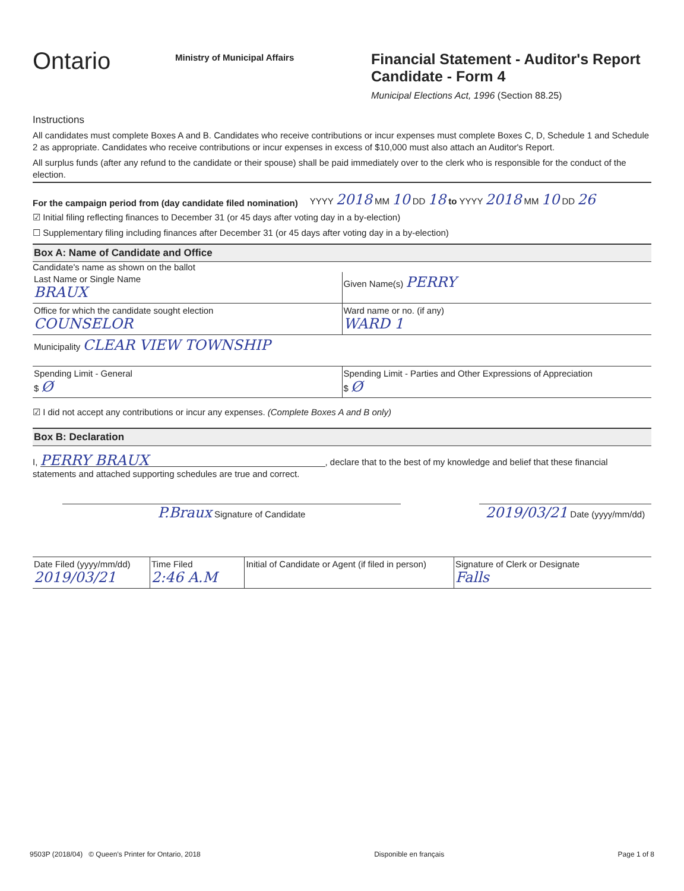Ontario
Ministry of Municipal Affairs
Financial Statement - Auditor's Report
Candidate - Form 4
Municipal Elections Act, 1996 (Section 88.25)
Instructions
All candidates must complete Boxes A and B. Candidates who receive contributions or incur expenses must complete Boxes C, D, Schedule 1 and Schedule 2 as appropriate. Candidates who receive contributions or incur expenses in excess of $10,000 must also attach an Auditor's Report.
All surplus funds (after any refund to the candidate or their spouse) shall be paid immediately over to the clerk who is responsible for the conduct of the election.
For the campaign period from (day candidate filed nomination) YYYY 2018 MM 10 DD 18 to YYYY 2018 MM 10 DD 26
☑ Initial filing reflecting finances to December 31 (or 45 days after voting day in a by-election)
☐ Supplementary filing including finances after December 31 (or 45 days after voting day in a by-election)
Box A: Name of Candidate and Office
Candidate's name as shown on the ballot
Last Name or Single Name
BRAUX
Given Name(s) PERRY
Office for which the candidate sought election
COUNSELOR
Ward name or no. (if any)
WARD 1
Municipality CLEAR VIEW TOWNSHIP
Spending Limit - General
$ Ø
Spending Limit - Parties and Other Expressions of Appreciation
$ Ø
☑ I did not accept any contributions or incur any expenses. (Complete Boxes A and B only)
Box B: Declaration
I, PERRY BRAUX, declare that to the best of my knowledge and belief that these financial statements and attached supporting schedules are true and correct.
P.Braux Signature of Candidate
2019/03/21 Date (yyyy/mm/dd)
Date Filed (yyyy/mm/dd)
2019/03/21
Time Filed
2:46 A.M
Initial of Candidate or Agent (if filed in person)
Signature of Clerk or Designate
Falls
9503P (2018/04) © Queen's Printer for Ontario, 2018 Disponible en français Page 1 of 8